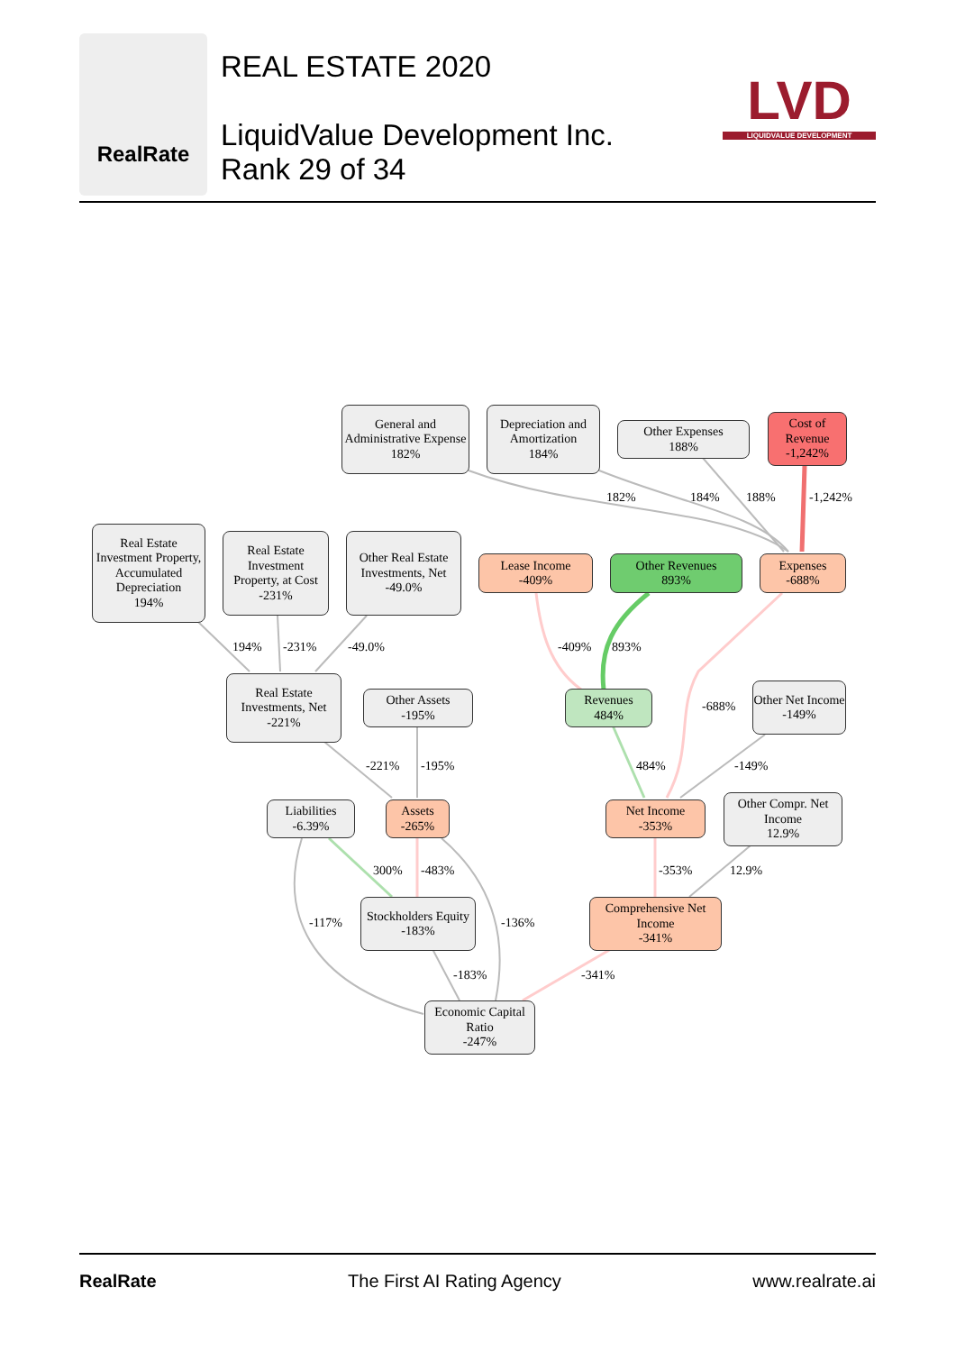RealRate
REAL ESTATE 2020
LiquidValue Development Inc.
Rank 29 of 34
LVD
LIQUIDVALUE DEVELOPMENT
General and Administrative Expense
182%
Depreciation and Amortization
184%
Other Expenses
188%
Cost of Revenue
-1,242%
Real Estate Investment Property, Accumulated Depreciation
194%
Real Estate Investment Property, at Cost
-231%
Other Real Estate Investments, Net
-49.0%
Lease Income
-409%
Other Revenues
893%
Expenses
-688%
Real Estate Investments, Net
-221%
Other Assets
-195%
Revenues
484%
Other Net Income
-149%
Liabilities
-6.39%
Assets
-265%
Net Income
-353%
Other Compr. Net Income
12.9%
Stockholders Equity
-183%
Comprehensive Net Income
-341%
Economic Capital Ratio
-247%
182% 184% 188% -1,242%
194% -231% -49.0% -409% 893%
-688%
-221% -195% 484% -149%
300% -483% -353% 12.9%
-117% -136%
-183% -341%
RealRate The First AI Rating Agency www.realrate.ai